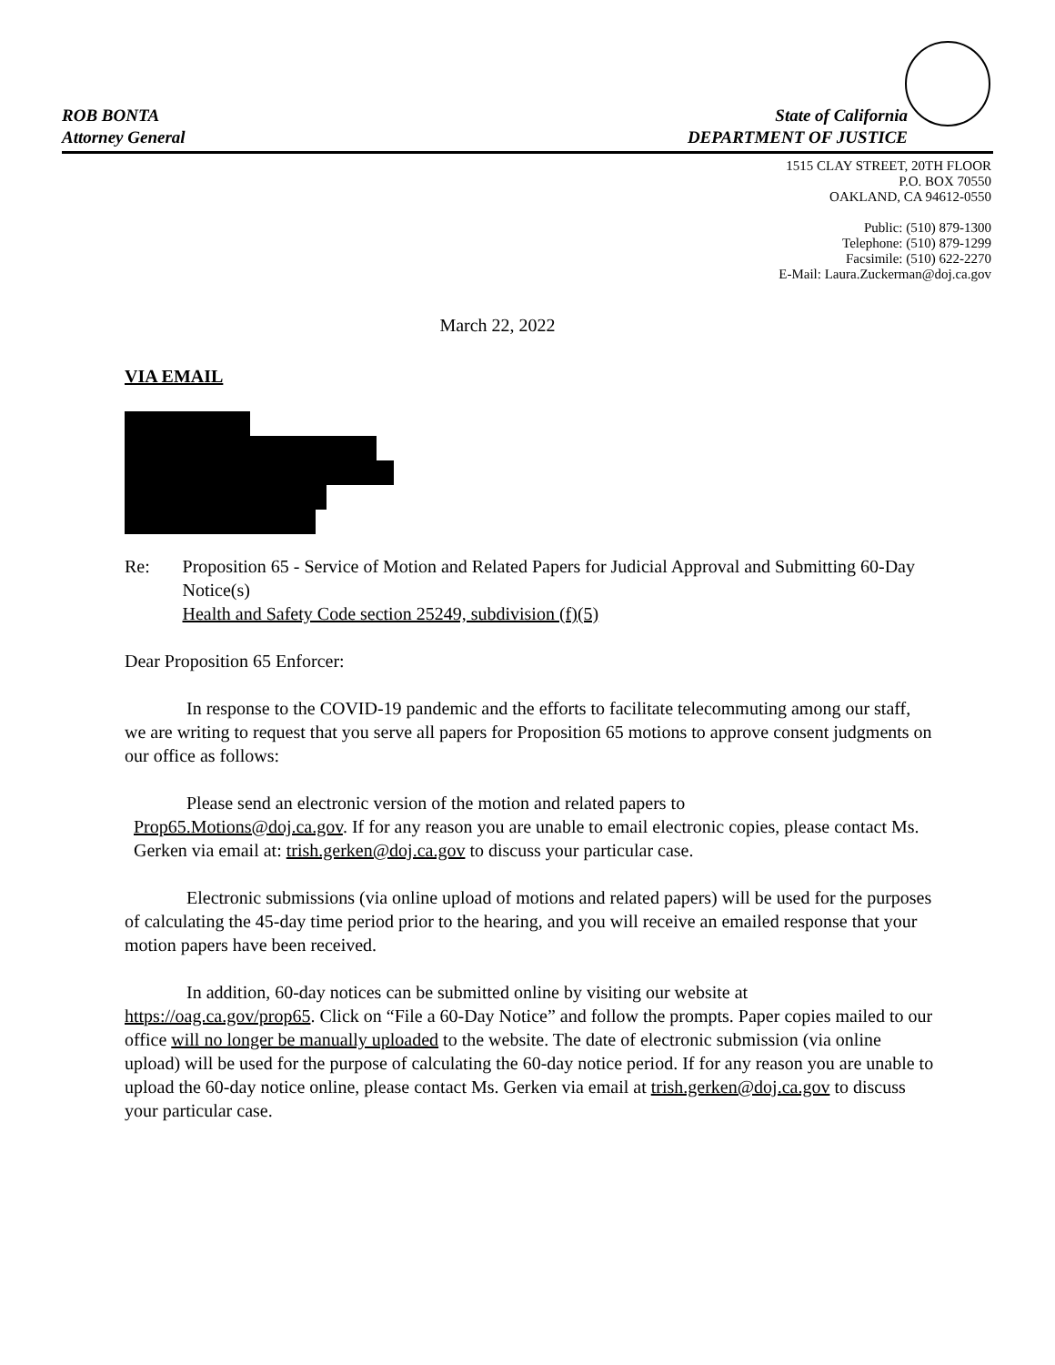ROB BONTA
Attorney General
State of California
DEPARTMENT OF JUSTICE
1515 CLAY STREET, 20TH FLOOR
P.O. BOX 70550
OAKLAND, CA 94612-0550
Public: (510) 879-1300
Telephone: (510) 879-1299
Facsimile: (510) 622-2270
E-Mail: Laura.Zuckerman@doj.ca.gov
March 22, 2022
VIA EMAIL
Re: Proposition 65 - Service of Motion and Related Papers for Judicial Approval and Submitting 60-Day Notice(s)
Health and Safety Code section 25249, subdivision (f)(5)
Dear Proposition 65 Enforcer:
In response to the COVID-19 pandemic and the efforts to facilitate telecommuting among our staff, we are writing to request that you serve all papers for Proposition 65 motions to approve consent judgments on our office as follows:
Please send an electronic version of the motion and related papers to
Prop65.Motions@doj.ca.gov. If for any reason you are unable to email electronic copies, please contact Ms. Gerken via email at: trish.gerken@doj.ca.gov to discuss your particular case.
Electronic submissions (via online upload of motions and related papers) will be used for the purposes of calculating the 45-day time period prior to the hearing, and you will receive an emailed response that your motion papers have been received.
In addition, 60-day notices can be submitted online by visiting our website at https://oag.ca.gov/prop65. Click on “File a 60-Day Notice” and follow the prompts. Paper copies mailed to our office will no longer be manually uploaded to the website. The date of electronic submission (via online upload) will be used for the purpose of calculating the 60-day notice period. If for any reason you are unable to upload the 60-day notice online, please contact Ms. Gerken via email at trish.gerken@doj.ca.gov to discuss your particular case.